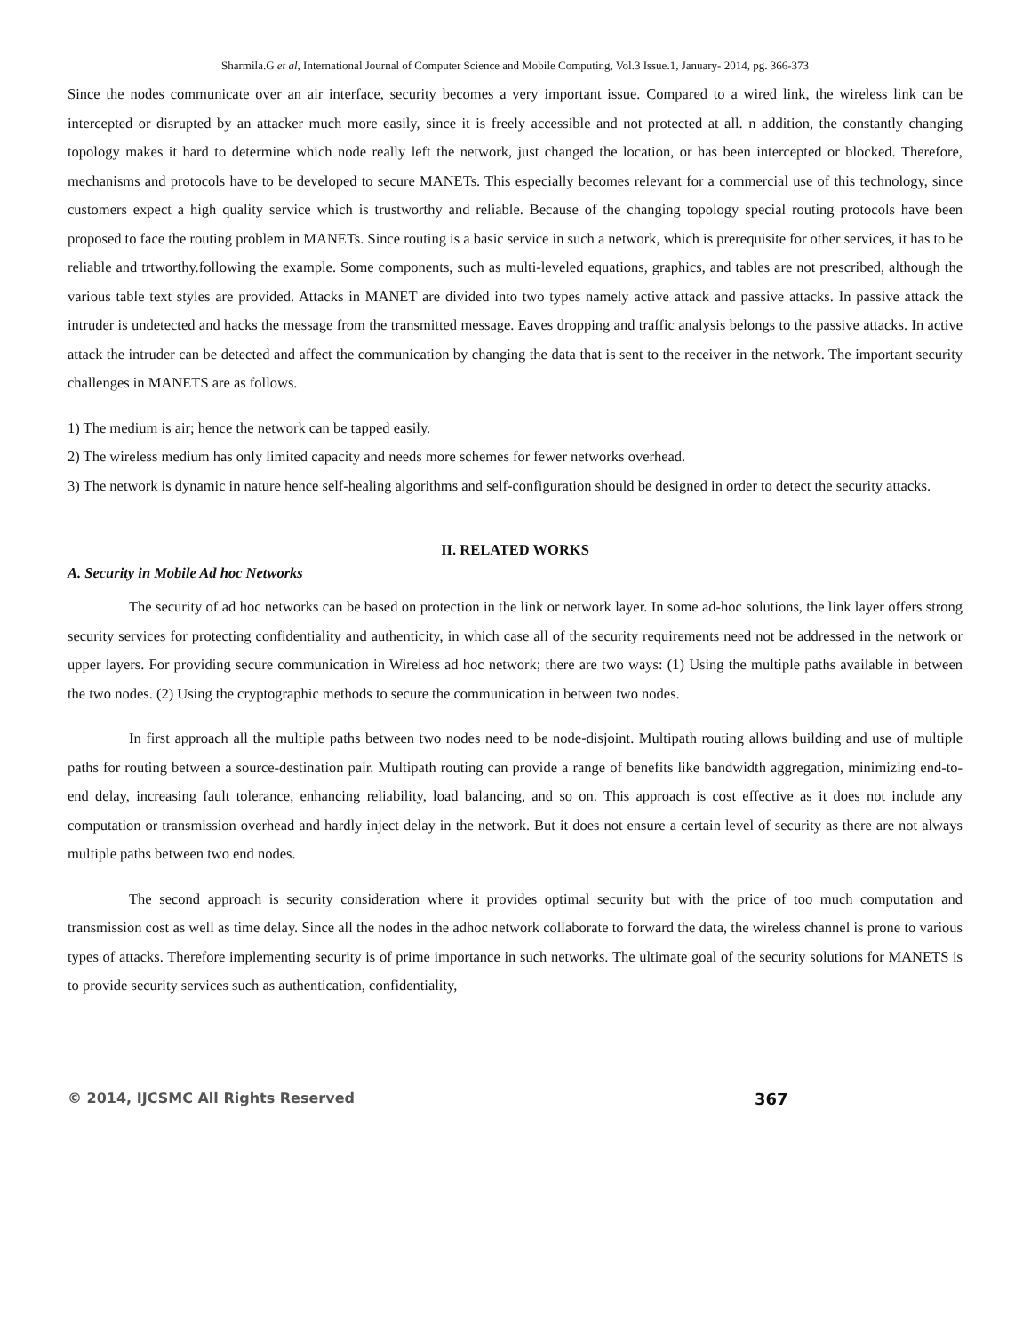Sharmila.G et al, International Journal of Computer Science and Mobile Computing, Vol.3 Issue.1, January- 2014, pg. 366-373
Since the nodes communicate over an air interface, security becomes a very important issue. Compared to a wired link, the wireless link can be intercepted or disrupted by an attacker much more easily, since it is freely accessible and not protected at all. n addition, the constantly changing topology makes it hard to determine which node really left the network, just changed the location, or has been intercepted or blocked. Therefore, mechanisms and protocols have to be developed to secure MANETs. This especially becomes relevant for a commercial use of this technology, since customers expect a high quality service which is trustworthy and reliable. Because of the changing topology special routing protocols have been proposed to face the routing problem in MANETs. Since routing is a basic service in such a network, which is prerequisite for other services, it has to be reliable and trtworthy.following the example. Some components, such as multi-leveled equations, graphics, and tables are not prescribed, although the various table text styles are provided. Attacks in MANET are divided into two types namely active attack and passive attacks. In passive attack the intruder is undetected and hacks the message from the transmitted message. Eaves dropping and traffic analysis belongs to the passive attacks. In active attack the intruder can be detected and affect the communication by changing the data that is sent to the receiver in the network. The important security challenges in MANETS are as follows.
1) The medium is air; hence the network can be tapped easily.
2) The wireless medium has only limited capacity and needs more schemes for fewer networks overhead.
3) The network is dynamic in nature hence self-healing algorithms and self-configuration should be designed in order to detect the security attacks.
II. RELATED WORKS
A. Security in Mobile Ad hoc Networks
The security of ad hoc networks can be based on protection in the link or network layer. In some ad-hoc solutions, the link layer offers strong security services for protecting confidentiality and authenticity, in which case all of the security requirements need not be addressed in the network or upper layers. For providing secure communication in Wireless ad hoc network; there are two ways: (1) Using the multiple paths available in between the two nodes. (2) Using the cryptographic methods to secure the communication in between two nodes.
In first approach all the multiple paths between two nodes need to be node-disjoint. Multipath routing allows building and use of multiple paths for routing between a source-destination pair. Multipath routing can provide a range of benefits like bandwidth aggregation, minimizing end-to-end delay, increasing fault tolerance, enhancing reliability, load balancing, and so on. This approach is cost effective as it does not include any computation or transmission overhead and hardly inject delay in the network. But it does not ensure a certain level of security as there are not always multiple paths between two end nodes.
The second approach is security consideration where it provides optimal security but with the price of too much computation and transmission cost as well as time delay. Since all the nodes in the adhoc network collaborate to forward the data, the wireless channel is prone to various types of attacks. Therefore implementing security is of prime importance in such networks. The ultimate goal of the security solutions for MANETS is to provide security services such as authentication, confidentiality,
© 2014, IJCSMC All Rights Reserved 367